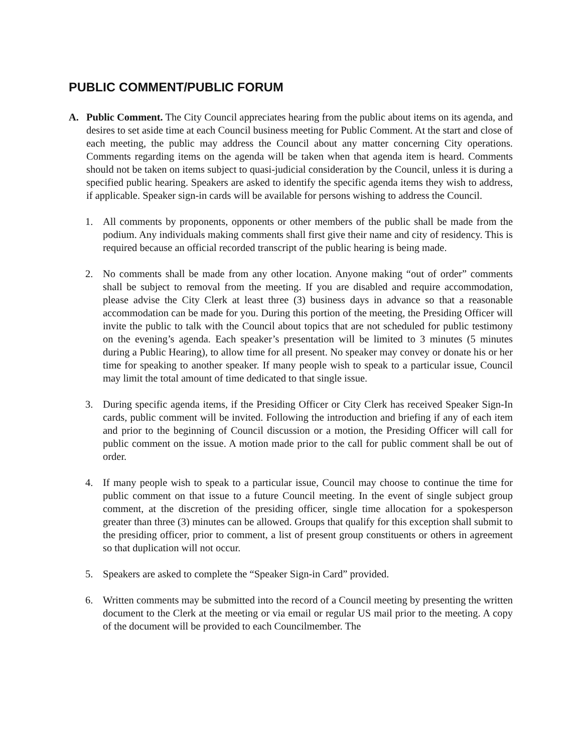PUBLIC COMMENT/PUBLIC FORUM
A. Public Comment. The City Council appreciates hearing from the public about items on its agenda, and desires to set aside time at each Council business meeting for Public Comment. At the start and close of each meeting, the public may address the Council about any matter concerning City operations. Comments regarding items on the agenda will be taken when that agenda item is heard. Comments should not be taken on items subject to quasi-judicial consideration by the Council, unless it is during a specified public hearing. Speakers are asked to identify the specific agenda items they wish to address, if applicable. Speaker sign-in cards will be available for persons wishing to address the Council.
1. All comments by proponents, opponents or other members of the public shall be made from the podium. Any individuals making comments shall first give their name and city of residency. This is required because an official recorded transcript of the public hearing is being made.
2. No comments shall be made from any other location. Anyone making “out of order” comments shall be subject to removal from the meeting. If you are disabled and require accommodation, please advise the City Clerk at least three (3) business days in advance so that a reasonable accommodation can be made for you. During this portion of the meeting, the Presiding Officer will invite the public to talk with the Council about topics that are not scheduled for public testimony on the evening’s agenda. Each speaker’s presentation will be limited to 3 minutes (5 minutes during a Public Hearing), to allow time for all present. No speaker may convey or donate his or her time for speaking to another speaker. If many people wish to speak to a particular issue, Council may limit the total amount of time dedicated to that single issue.
3. During specific agenda items, if the Presiding Officer or City Clerk has received Speaker Sign-In cards, public comment will be invited. Following the introduction and briefing if any of each item and prior to the beginning of Council discussion or a motion, the Presiding Officer will call for public comment on the issue. A motion made prior to the call for public comment shall be out of order.
4. If many people wish to speak to a particular issue, Council may choose to continue the time for public comment on that issue to a future Council meeting. In the event of single subject group comment, at the discretion of the presiding officer, single time allocation for a spokesperson greater than three (3) minutes can be allowed. Groups that qualify for this exception shall submit to the presiding officer, prior to comment, a list of present group constituents or others in agreement so that duplication will not occur.
5. Speakers are asked to complete the “Speaker Sign-in Card” provided.
6. Written comments may be submitted into the record of a Council meeting by presenting the written document to the Clerk at the meeting or via email or regular US mail prior to the meeting. A copy of the document will be provided to each Councilmember. The